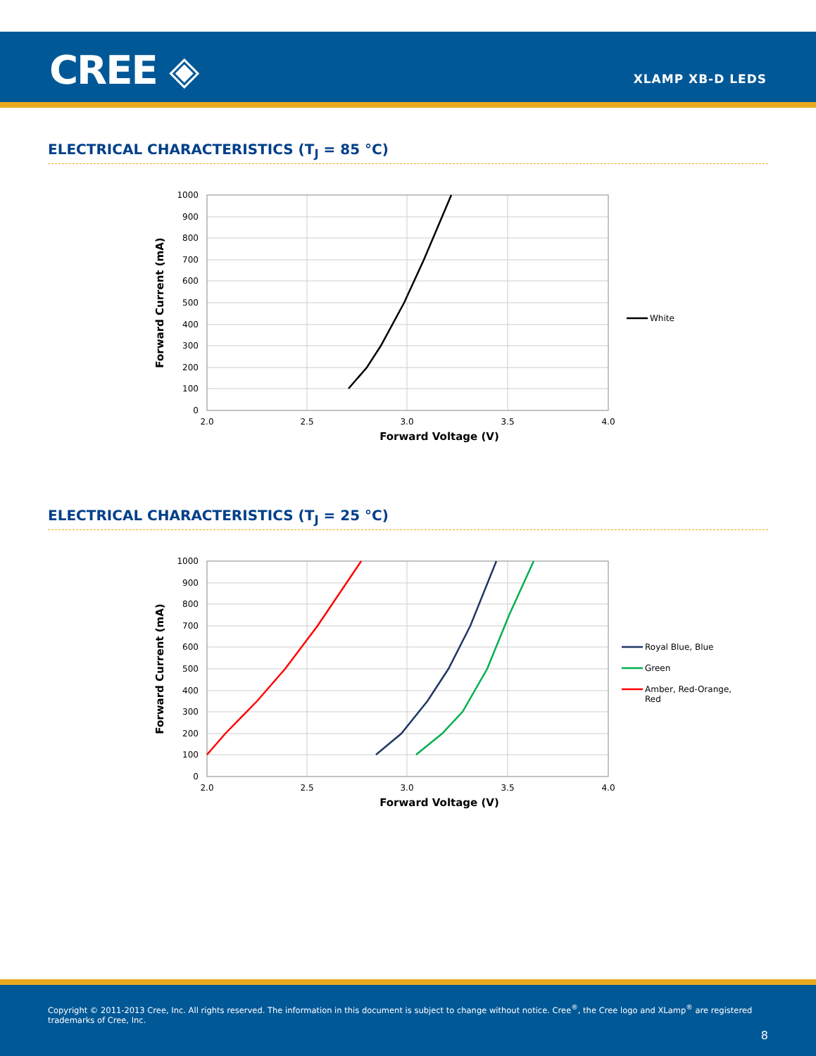CREE ◈ XLAMP XB-D LEDS
ELECTRICAL CHARACTERISTICS (T<sub>J</sub> = 85 °C)
1000
900
800
700
600
500
400
300
200
100
0
2.0
2.5
3.0
3.5
4.0
Forward Voltage (V)
Forward Current (mA)
White
ELECTRICAL CHARACTERISTICS (T<sub>J</sub> = 25 °C)
1000
900
800
700
600
500
400
300
200
100
0
2.0
2.5
3.0
3.5
4.0
Forward Voltage (V)
Forward Current (mA)
Royal Blue, Blue
Green
Amber, Red-Orange,
Red
Copyright © 2011-2013 Cree, Inc. All rights reserved. The information in this document is subject to change without notice. Cree<sup>®</sup>, the Cree logo and XLamp<sup>®</sup> are registered trademarks of Cree, Inc.
8